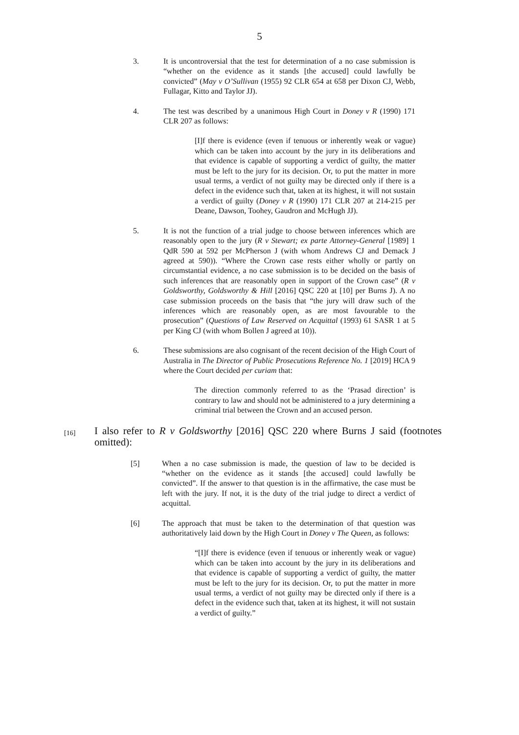5
3. It is uncontroversial that the test for determination of a no case submission is “whether on the evidence as it stands [the accused] could lawfully be convicted” (May v O’Sullivan (1955) 92 CLR 654 at 658 per Dixon CJ, Webb, Fullagar, Kitto and Taylor JJ).
4. The test was described by a unanimous High Court in Doney v R (1990) 171 CLR 207 as follows:
[I]f there is evidence (even if tenuous or inherently weak or vague) which can be taken into account by the jury in its deliberations and that evidence is capable of supporting a verdict of guilty, the matter must be left to the jury for its decision. Or, to put the matter in more usual terms, a verdict of not guilty may be directed only if there is a defect in the evidence such that, taken at its highest, it will not sustain a verdict of guilty (Doney v R (1990) 171 CLR 207 at 214-215 per Deane, Dawson, Toohey, Gaudron and McHugh JJ).
5. It is not the function of a trial judge to choose between inferences which are reasonably open to the jury (R v Stewart; ex parte Attorney-General [1989] 1 QdR 590 at 592 per McPherson J (with whom Andrews CJ and Demack J agreed at 590)). “Where the Crown case rests either wholly or partly on circumstantial evidence, a no case submission is to be decided on the basis of such inferences that are reasonably open in support of the Crown case” (R v Goldsworthy, Goldsworthy & Hill [2016] QSC 220 at [10] per Burns J). A no case submission proceeds on the basis that “the jury will draw such of the inferences which are reasonably open, as are most favourable to the prosecution” (Questions of Law Reserved on Acquittal (1993) 61 SASR 1 at 5 per King CJ (with whom Bollen J agreed at 10)).
6. These submissions are also cognisant of the recent decision of the High Court of Australia in The Director of Public Prosecutions Reference No. 1 [2019] HCA 9 where the Court decided per curiam that:
The direction commonly referred to as the ‘Prasad direction’ is contrary to law and should not be administered to a jury determining a criminal trial between the Crown and an accused person.
[16]
I also refer to R v Goldsworthy [2016] QSC 220 where Burns J said (footnotes omitted):
[5] When a no case submission is made, the question of law to be decided is “whether on the evidence as it stands [the accused] could lawfully be convicted”. If the answer to that question is in the affirmative, the case must be left with the jury. If not, it is the duty of the trial judge to direct a verdict of acquittal.
[6] The approach that must be taken to the determination of that question was authoritatively laid down by the High Court in Doney v The Queen, as follows:
“[I]f there is evidence (even if tenuous or inherently weak or vague) which can be taken into account by the jury in its deliberations and that evidence is capable of supporting a verdict of guilty, the matter must be left to the jury for its decision. Or, to put the matter in more usual terms, a verdict of not guilty may be directed only if there is a defect in the evidence such that, taken at its highest, it will not sustain a verdict of guilty.”